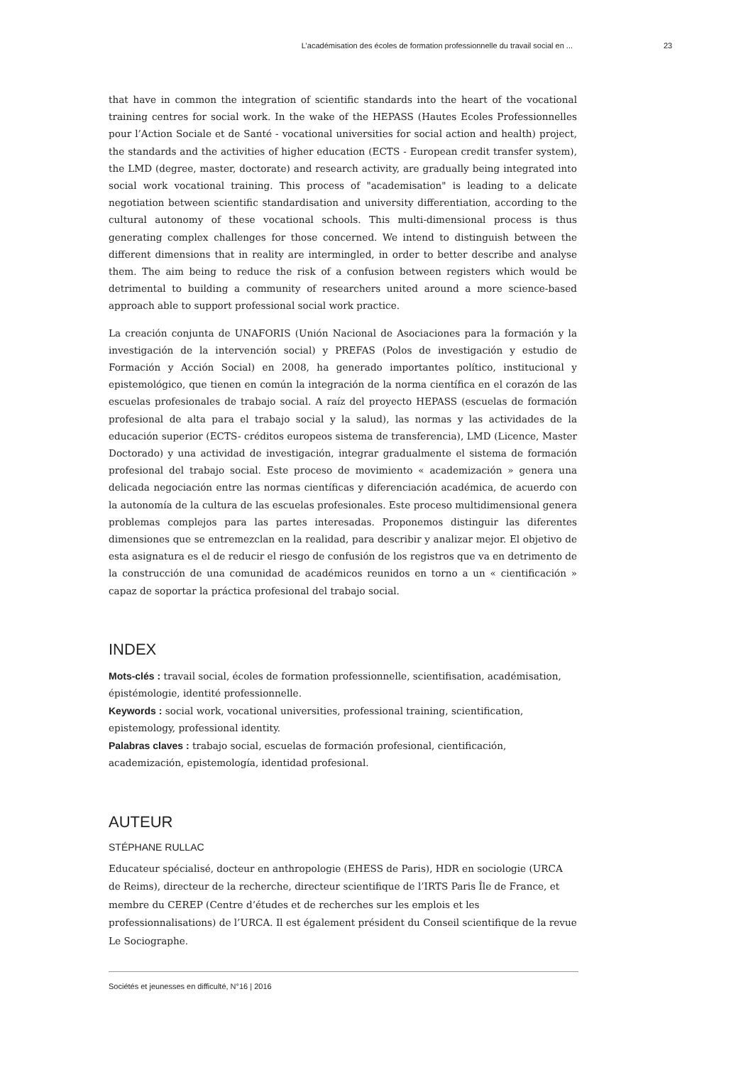L’académisation des écoles de formation professionnelle du travail social en ... 23
that have in common the integration of scientific standards into the heart of the vocational training centres for social work. In the wake of the HEPASS (Hautes Ecoles Professionnelles pour l’Action Sociale et de Santé - vocational universities for social action and health) project, the standards and the activities of higher education (ECTS - European credit transfer system), the LMD (degree, master, doctorate) and research activity, are gradually being integrated into social work vocational training. This process of "academisation" is leading to a delicate negotiation between scientific standardisation and university differentiation, according to the cultural autonomy of these vocational schools. This multi-dimensional process is thus generating complex challenges for those concerned. We intend to distinguish between the different dimensions that in reality are intermingled, in order to better describe and analyse them. The aim being to reduce the risk of a confusion between registers which would be detrimental to building a community of researchers united around a more science-based approach able to support professional social work practice.
La creación conjunta de UNAFORIS (Unión Nacional de Asociaciones para la formación y la investigación de la intervención social) y PREFAS (Polos de investigación y estudio de Formación y Acción Social) en 2008, ha generado importantes político, institucional y epistemológico, que tienen en común la integración de la norma científica en el corazón de las escuelas profesionales de trabajo social. A raíz del proyecto HEPASS (escuelas de formación profesional de alta para el trabajo social y la salud), las normas y las actividades de la educación superior (ECTS- créditos europeos sistema de transferencia), LMD (Licence, Master Doctorado) y una actividad de investigación, integrar gradualmente el sistema de formación profesional del trabajo social. Este proceso de movimiento « academización » genera una delicada negociación entre las normas científicas y diferenciación académica, de acuerdo con la autonomía de la cultura de las escuelas profesionales. Este proceso multidimensional genera problemas complejos para las partes interesadas. Proponemos distinguir las diferentes dimensiones que se entremezclan en la realidad, para describir y analizar mejor. El objetivo de esta asignatura es el de reducir el riesgo de confusión de los registros que va en detrimento de la construcción de una comunidad de académicos reunidos en torno a un « cientificación » capaz de soportar la práctica profesional del trabajo social.
INDEX
Mots-clés : travail social, écoles de formation professionnelle, scientifisation, académisation, épistémologie, identité professionnelle.
Keywords : social work, vocational universities, professional training, scientification, epistemology, professional identity.
Palabras claves : trabajo social, escuelas de formación profesional, cientificación, academización, epistemología, identidad profesional.
AUTEUR
STÉPHANE RULLAC
Educateur spécialisé, docteur en anthropologie (EHESS de Paris), HDR en sociologie (URCA de Reims), directeur de la recherche, directeur scientifique de l’IRTS Paris Île de France, et membre du CEREP (Centre d’études et de recherches sur les emplois et les professionnalisations) de l’URCA. Il est également président du Conseil scientifique de la revue Le Sociographe.
Sociétés et jeunesses en difficulté, N°16 | 2016